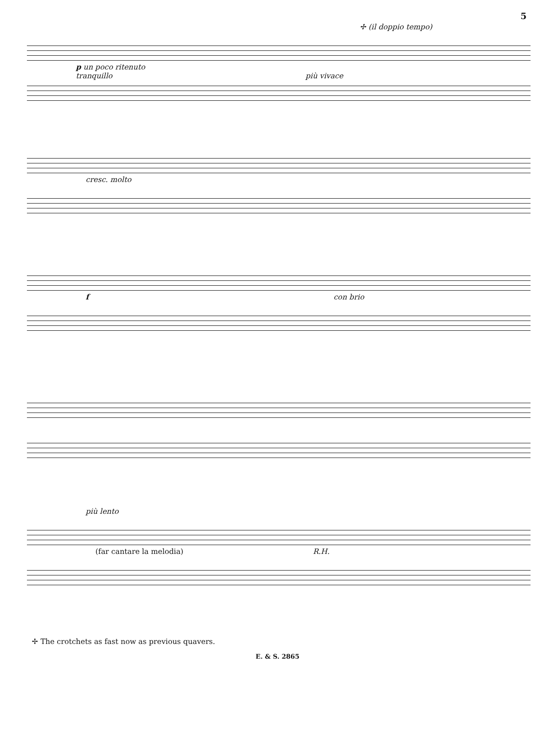5
✢ (il doppio tempo)
p un poco ritenuto
tranquillo più vivace
cresc. molto
f con brio
più lento
(far cantare la melodia) R.H.
✢ The crotchets as fast now as previous quavers.
E. & S. 2865